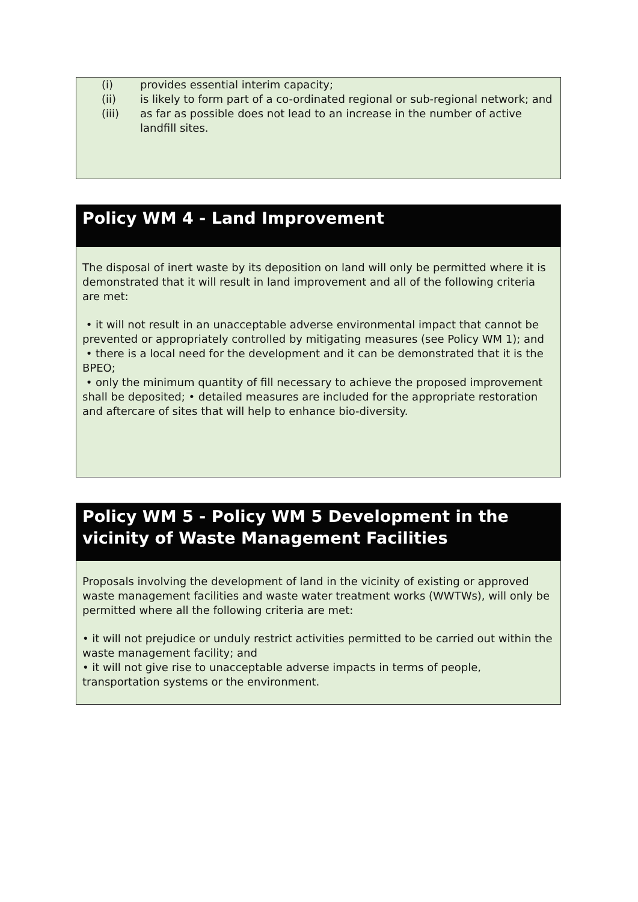(i) provides essential interim capacity;
(ii) is likely to form part of a co-ordinated regional or sub-regional network; and
(iii) as far as possible does not lead to an increase in the number of active landfill sites.
Policy WM 4 - Land Improvement
The disposal of inert waste by its deposition on land will only be permitted where it is demonstrated that it will result in land improvement and all of the following criteria are met:
• it will not result in an unacceptable adverse environmental impact that cannot be prevented or appropriately controlled by mitigating measures (see Policy WM 1); and
• there is a local need for the development and it can be demonstrated that it is the BPEO;
• only the minimum quantity of fill necessary to achieve the proposed improvement shall be deposited; • detailed measures are included for the appropriate restoration and aftercare of sites that will help to enhance bio-diversity.
Policy WM 5 - Policy WM 5 Development in the vicinity of Waste Management Facilities
Proposals involving the development of land in the vicinity of existing or approved waste management facilities and waste water treatment works (WWTWs), will only be permitted where all the following criteria are met:
• it will not prejudice or unduly restrict activities permitted to be carried out within the waste management facility; and
• it will not give rise to unacceptable adverse impacts in terms of people, transportation systems or the environment.